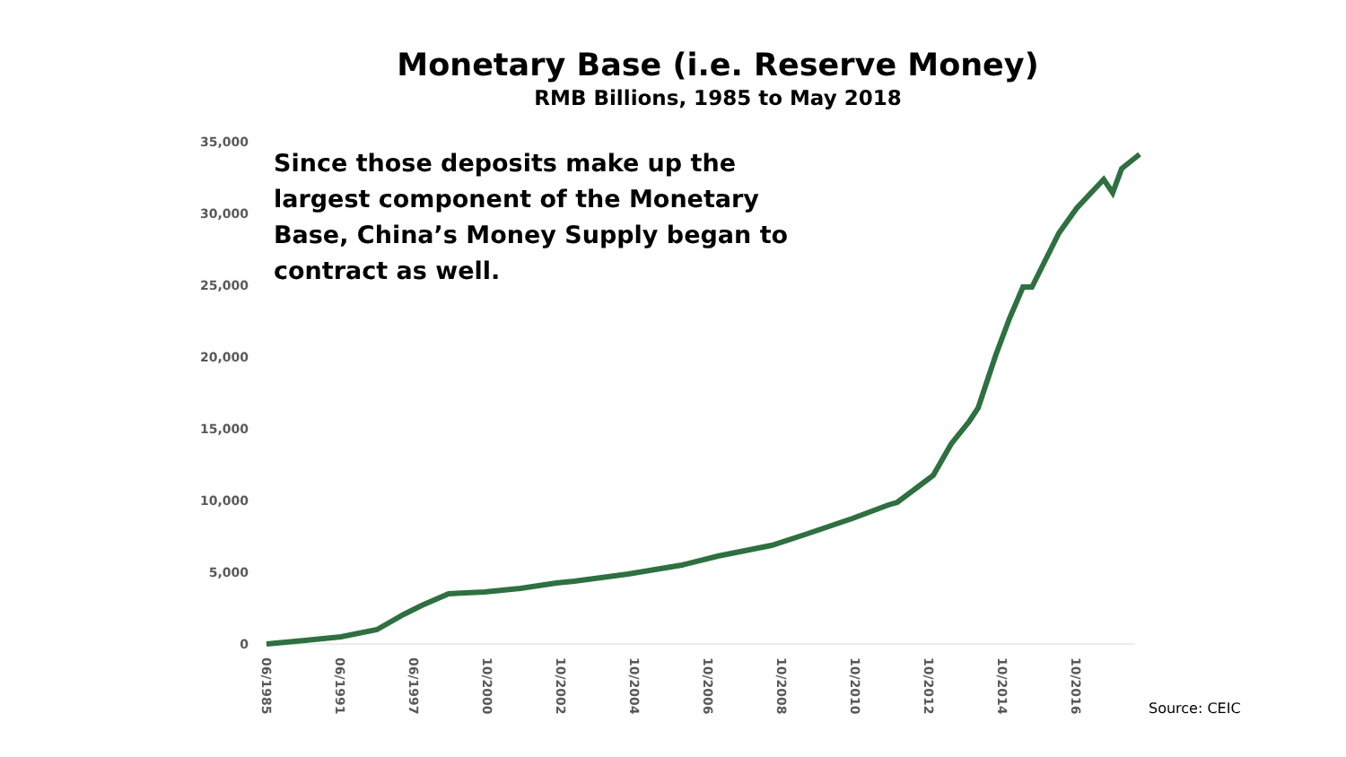Monetary Base (i.e. Reserve Money)
RMB Billions, 1985 to May 2018
Since those deposits make up the largest component of the Monetary Base, China’s Money Supply began to contract as well.
35,000
30,000
25,000
20,000
15,000
10,000
5,000
0
06/1985
06/1991
06/1997
10/2000
10/2002
10/2004
10/2006
10/2008
10/2010
10/2012
10/2014
10/2016
Source: CEIC